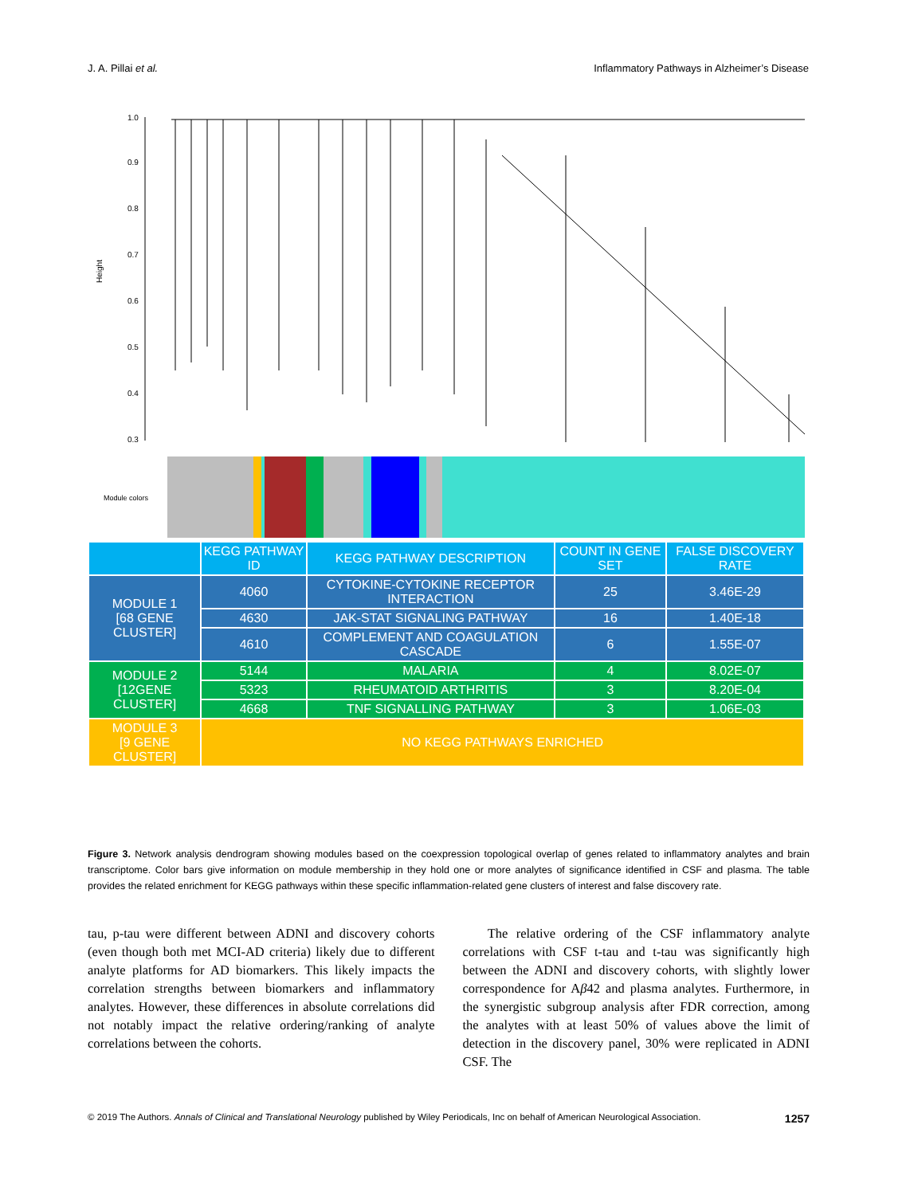J. A. Pillai et al. Inflammatory Pathways in Alzheimer’s Disease
Height
0.3
0.4
0.5
0.6
0.7
0.8
0.9
1.0
Module colors
| | KEGG PATHWAY ID | KEGG PATHWAY DESCRIPTION | COUNT IN GENE SET | FALSE DISCOVERY RATE |
| --- | --- | --- | --- | --- |
| MODULE 1 [68 GENE CLUSTER] | 4060 | CYTOKINE-CYTOKINE RECEPTOR INTERACTION | 25 | 3.46E-29 |
| | 4630 | JAK-STAT SIGNALING PATHWAY | 16 | 1.40E-18 |
| | 4610 | COMPLEMENT AND COAGULATION CASCADE | 6 | 1.55E-07 |
| MODULE 2 [12GENE CLUSTER] | 5144 | MALARIA | 4 | 8.02E-07 |
| | 5323 | RHEUMATOID ARTHRITIS | 3 | 8.20E-04 |
| | 4668 | TNF SIGNALLING PATHWAY | 3 | 1.06E-03 |
| MODULE 3 [9 GENE CLUSTER] | NO KEGG PATHWAYS ENRICHED | | | |
Figure 3. Network analysis dendrogram showing modules based on the coexpression topological overlap of genes related to inflammatory analytes and brain transcriptome. Color bars give information on module membership in they hold one or more analytes of significance identified in CSF and plasma. The table provides the related enrichment for KEGG pathways within these specific inflammation-related gene clusters of interest and false discovery rate.
tau, p-tau were different between ADNI and discovery cohorts (even though both met MCI-AD criteria) likely due to different analyte platforms for AD biomarkers. This likely impacts the correlation strengths between biomarkers and inflammatory analytes. However, these differences in absolute correlations did not notably impact the relative ordering/ranking of analyte correlations between the cohorts.
The relative ordering of the CSF inflammatory analyte correlations with CSF t-tau and t-tau was significantly high between the ADNI and discovery cohorts, with slightly lower correspondence for Aβ42 and plasma analytes. Furthermore, in the synergistic subgroup analysis after FDR correction, among the analytes with at least 50% of values above the limit of detection in the discovery panel, 30% were replicated in ADNI CSF. The
© 2019 The Authors. Annals of Clinical and Translational Neurology published by Wiley Periodicals, Inc on behalf of American Neurological Association. 1257